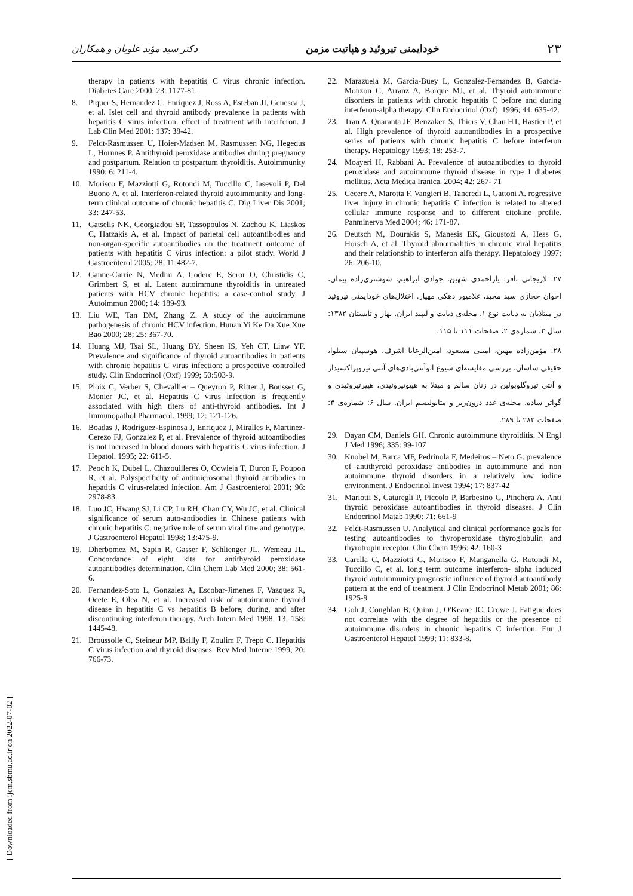۲۳ خودایمنی تیروئید و هپاتیت مزمن دکتر سید مؤید علویان و همکاران
therapy in patients with hepatitis C virus chronic infection. Diabetes Care 2000; 23: 1177-81.
8. Piquer S, Hernandez C, Enriquez J, Ross A, Esteban JI, Genesca J, et al. Islet cell and thyroid antibody prevalence in patients with hepatitis C virus infection: effect of treatment with interferon. J Lab Clin Med 2001: 137: 38-42.
9. Feldt-Rasmussen U, Hoier-Madsen M, Rasmussen NG, Hegedus L, Hornnes P. Antithyroid peroxidase antibodies during pregnancy and postpartum. Relation to postpartum thyroiditis. Autoimmunity 1990: 6: 211-4.
10. Morisco F, Mazziotti G, Rotondi M, Tuccillo C, Iasevoli P, Del Buono A, et al. Interferon-related thyroid autoimmunity and long-term clinical outcome of chronic hepatitis C. Dig Liver Dis 2001; 33: 247-53.
11. Gatselis NK, Georgiadou SP, Tassopoulos N, Zachou K, Liaskos C, Hatzakis A, et al. Impact of parietal cell autoantibodies and non-organ-specific autoantibodies on the treatment outcome of patients with hepatitis C virus infection: a pilot study. World J Gastroenterol 2005: 28; 11:482-7.
12. Ganne-Carrie N, Medini A, Coderc E, Seror O, Christidis C, Grimbert S, et al. Latent autoimmune thyroiditis in untreated patients with HCV chronic hepatitis: a case-control study. J Autoimmun 2000; 14: 189-93.
13. Liu WE, Tan DM, Zhang Z. A study of the autoimmune pathogenesis of chronic HCV infection. Hunan Yi Ke Da Xue Xue Bao 2000; 28; 25: 367-70.
14. Huang MJ, Tsai SL, Huang BY, Sheen IS, Yeh CT, Liaw YF. Prevalence and significance of thyroid autoantibodies in patients with chronic hepatitis C virus infection: a prospective controlled study. Clin Endocrinol (Oxf) 1999; 50:503-9.
15. Ploix C, Verber S, Chevallier – Queyron P, Ritter J, Bousset G, Monier JC, et al. Hepatitis C virus infection is frequently associated with high titers of anti-thyroid antibodies. Int J Immunopathol Pharmacol. 1999; 12: 121-126.
16. Boadas J, Rodriguez-Espinosa J, Enriquez J, Miralles F, Martinez-Cerezo FJ, Gonzalez P, et al. Prevalence of thyroid autoantibodies is not increased in blood donors with hepatitis C virus infection. J Hepatol. 1995; 22: 611-5.
17. Peoc'h K, Dubel L, Chazouilleres O, Ocwieja T, Duron F, Poupon R, et al. Polyspecificity of antimicrosomal thyroid antibodies in hepatitis C virus-related infection. Am J Gastroenterol 2001; 96: 2978-83.
18. Luo JC, Hwang SJ, Li CP, Lu RH, Chan CY, Wu JC, et al. Clinical significance of serum auto-antibodies in Chinese patients with chronic hepatitis C: negative role of serum viral titre and genotype. J Gastroenterol Hepatol 1998; 13:475-9.
19. Dherbomez M, Sapin R, Gasser F, Schlienger JL, Wemeau JL. Concordance of eight kits for antithyroid peroxidase autoantibodies determination. Clin Chem Lab Med 2000; 38: 561-6.
20. Fernandez-Soto L, Gonzalez A, Escobar-Jimenez F, Vazquez R, Ocete E, Olea N, et al. Increased risk of autoimmune thyroid disease in hepatitis C vs hepatitis B before, during, and after discontinuing interferon therapy. Arch Intern Med 1998: 13; 158: 1445-48.
21. Broussolle C, Steineur MP, Bailly F, Zoulim F, Trepo C. Hepatitis C virus infection and thyroid diseases. Rev Med Interne 1999; 20: 766-73.
22. Marazuela M, Garcia-Buey L, Gonzalez-Fernandez B, Garcia-Monzon C, Arranz A, Borque MJ, et al. Thyroid autoimmune disorders in patients with chronic hepatitis C before and during interferon-alpha therapy. Clin Endocrinol (Oxf). 1996; 44: 635-42.
23. Tran A, Quaranta JF, Benzaken S, Thiers V, Chau HT, Hastier P, et al. High prevalence of thyroid autoantibodies in a prospective series of patients with chronic hepatitis C before interferon therapy. Hepatology 1993; 18: 253-7.
24. Moayeri H, Rabbani A. Prevalence of autoantibodies to thyroid peroxidase and autoimmune thyroid disease in type I diabetes mellitus. Acta Medica Iranica. 2004; 42: 267- 71
25. Cecere A, Marotta F, Vangieri B, Tancredi L, Gattoni A. rogressive liver injury in chronic hepatitis C infection is related to altered cellular immune response and to different citokine profile. Panminerva Med 2004; 46: 171-87.
26. Deutsch M, Dourakis S, Manesis EK, Gioustozi A, Hess G, Horsch A, et al. Thyroid abnormalities in chronic viral hepatitis and their relationship to interferon alfa therapy. Hepatology 1997; 26: 206-10.
۲۷. لاریجانی باقر، یاراحمدی شهین، جوادی ابراهیم، شوشتری‌زاده پیمان، اخوان حجازی سید مجید، غلامپور دهکی مهیار. اختلال‌های خودایمنی تیروئید در مبتلایان به دیابت نوع ۱. مجله‌ی دیابت و لیپید ایران. بهار و تابستان ۱۳۸۲: سال ۲، شماره‌ی ۲، صفحات ۱۱۱ تا ۱۱۵.
۲۸. مؤمن‌زاده مهین، امینی مسعود، امین‌الرعایا اشرف، هوسپیان سیلوا، حقیقی ساسان. بررسی مقایسه‌ای شیوع اتوآنتی‌بادی‌های آنتی تیروپراکسیداز و آنتی تیروگلوبولین در زنان سالم و مبتلا به هیپوتیروئیدی، هیپرتیروئیدی و گواتر ساده. مجله‌ی غدد درون‌ریز و متابولیسم ایران. سال ۶: شماره‌ی ۴: صفحات ۲۸۳ تا ۲۸۹.
29. Dayan CM, Daniels GH. Chronic autoimmune thyroiditis. N Engl J Med 1996; 335: 99-107
30. Knobel M, Barca MF, Pedrinola F, Medeiros – Neto G. prevalence of antithyroid peroxidase antibodies in autoimmune and non autoimmune thyroid disorders in a relatively low iodine environment. J Endocrinol Invest 1994; 17: 837-42
31. Mariotti S, Caturegli P, Piccolo P, Barbesino G, Pinchera A. Anti thyroid peroxidase autoantibodies in thyroid diseases. J Clin Endocrinol Matab 1990: 71: 661-9
32. Feldt-Rasmussen U. Analytical and clinical performance goals for testing autoantibodies to thyroperoxidase thyroglobulin and thyrotropin receptor. Clin Chem 1996: 42: 160-3
33. Carella C, Mazziotti G, Morisco F, Manganella G, Rotondi M, Tuccillo C, et al. long term outcome interferon- alpha induced thyroid autoimmunity prognostic influence of thyroid autoantibody pattern at the end of treatment. J Clin Endocrinol Metab 2001; 86: 1925-9
34. Goh J, Coughlan B, Quinn J, O'Keane JC, Crowe J. Fatigue does not correlate with the degree of hepatitis or the presence of autoimmune disorders in chronic hepatitis C infection. Eur J Gastroenterol Hepatol 1999; 11: 833-8.
[ Downloaded from ijem.sbmu.ac.ir on 2022-07-02 ]